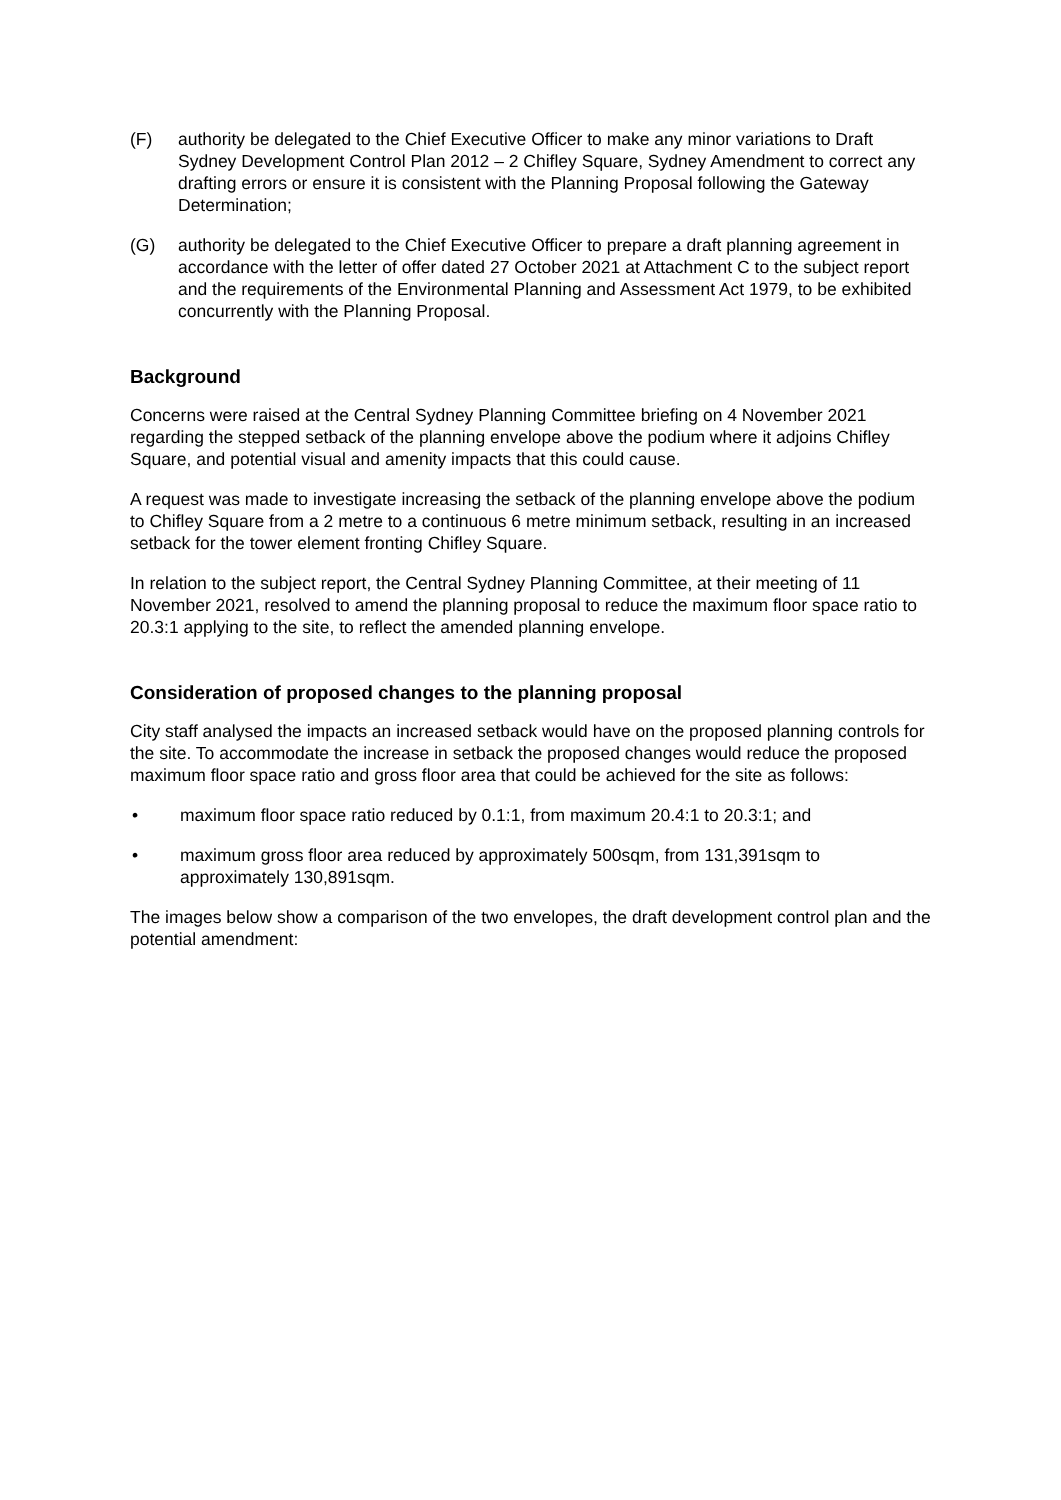(F) authority be delegated to the Chief Executive Officer to make any minor variations to Draft Sydney Development Control Plan 2012 – 2 Chifley Square, Sydney Amendment to correct any drafting errors or ensure it is consistent with the Planning Proposal following the Gateway Determination;
(G) authority be delegated to the Chief Executive Officer to prepare a draft planning agreement in accordance with the letter of offer dated 27 October 2021 at Attachment C to the subject report and the requirements of the Environmental Planning and Assessment Act 1979, to be exhibited concurrently with the Planning Proposal.
Background
Concerns were raised at the Central Sydney Planning Committee briefing on 4 November 2021 regarding the stepped setback of the planning envelope above the podium where it adjoins Chifley Square, and potential visual and amenity impacts that this could cause.
A request was made to investigate increasing the setback of the planning envelope above the podium to Chifley Square from a 2 metre to a continuous 6 metre minimum setback, resulting in an increased setback for the tower element fronting Chifley Square.
In relation to the subject report, the Central Sydney Planning Committee, at their meeting of 11 November 2021, resolved to amend the planning proposal to reduce the maximum floor space ratio to 20.3:1 applying to the site, to reflect the amended planning envelope.
Consideration of proposed changes to the planning proposal
City staff analysed the impacts an increased setback would have on the proposed planning controls for the site. To accommodate the increase in setback the proposed changes would reduce the proposed maximum floor space ratio and gross floor area that could be achieved for the site as follows:
• maximum floor space ratio reduced by 0.1:1, from maximum 20.4:1 to 20.3:1; and
• maximum gross floor area reduced by approximately 500sqm, from 131,391sqm to approximately 130,891sqm.
The images below show a comparison of the two envelopes, the draft development control plan and the potential amendment: